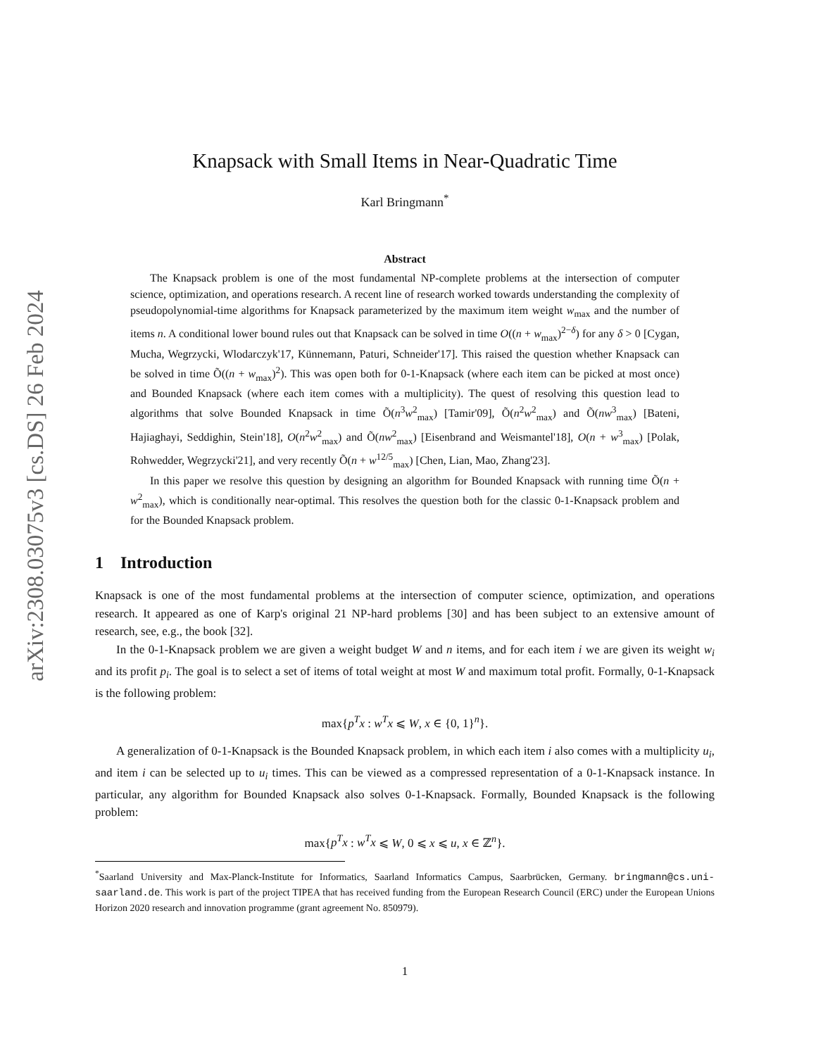arXiv:2308.03075v3 [cs.DS] 26 Feb 2024
Knapsack with Small Items in Near-Quadratic Time
Karl Bringmann<sup>*</sup>
Abstract
The Knapsack problem is one of the most fundamental NP-complete problems at the intersection of computer science, optimization, and operations research. A recent line of research worked towards understanding the complexity of pseudopolynomial-time algorithms for Knapsack parameterized by the maximum item weight w<sub>max</sub> and the number of items n. A conditional lower bound rules out that Knapsack can be solved in time O((n + w<sub>max</sub>)<sup>2−δ</sup>) for any δ > 0 [Cygan, Mucha, Wegrzycki, Wlodarczyk'17, Künnemann, Paturi, Schneider'17]. This raised the question whether Knapsack can be solved in time Õ((n + w<sub>max</sub>)<sup>2</sup>). This was open both for 0-1-Knapsack (where each item can be picked at most once) and Bounded Knapsack (where each item comes with a multiplicity). The quest of resolving this question lead to algorithms that solve Bounded Knapsack in time Õ(n<sup>3</sup>w<sup>2</sup><sub>max</sub>) [Tamir'09], Õ(n<sup>2</sup>w<sup>2</sup><sub>max</sub>) and Õ(nw<sup>3</sup><sub>max</sub>) [Bateni, Hajiaghayi, Seddighin, Stein'18], O(n<sup>2</sup>w<sup>2</sup><sub>max</sub>) and Õ(nw<sup>2</sup><sub>max</sub>) [Eisenbrand and Weismantel'18], O(n + w<sup>3</sup><sub>max</sub>) [Polak, Rohwedder, Wegrzycki'21], and very recently Õ(n + w<sup>12/5</sup><sub>max</sub>) [Chen, Lian, Mao, Zhang'23].
In this paper we resolve this question by designing an algorithm for Bounded Knapsack with running time Õ(n + w<sup>2</sup><sub>max</sub>), which is conditionally near-optimal. This resolves the question both for the classic 0-1-Knapsack problem and for the Bounded Knapsack problem.
1 Introduction
Knapsack is one of the most fundamental problems at the intersection of computer science, optimization, and operations research. It appeared as one of Karp's original 21 NP-hard problems [30] and has been subject to an extensive amount of research, see, e.g., the book [32].
In the 0-1-Knapsack problem we are given a weight budget W and n items, and for each item i we are given its weight w<sub>i</sub> and its profit p<sub>i</sub>. The goal is to select a set of items of total weight at most W and maximum total profit. Formally, 0-1-Knapsack is the following problem:
max{p<sup>T</sup>x : w<sup>T</sup>x ⩽ W, x ∈ {0, 1}<sup>n</sup>}.
A generalization of 0-1-Knapsack is the Bounded Knapsack problem, in which each item i also comes with a multiplicity u<sub>i</sub>, and item i can be selected up to u<sub>i</sub> times. This can be viewed as a compressed representation of a 0-1-Knapsack instance. In particular, any algorithm for Bounded Knapsack also solves 0-1-Knapsack. Formally, Bounded Knapsack is the following problem:
max{p<sup>T</sup>x : w<sup>T</sup>x ⩽ W, 0 ⩽ x ⩽ u, x ∈ ℤ<sup>n</sup>}.
<sup>*</sup> Saarland University and Max-Planck-Institute for Informatics, Saarland Informatics Campus, Saarbrücken, Germany. bringmann@cs.uni-saarland.de. This work is part of the project TIPEA that has received funding from the European Research Council (ERC) under the European Unions Horizon 2020 research and innovation programme (grant agreement No. 850979).
1